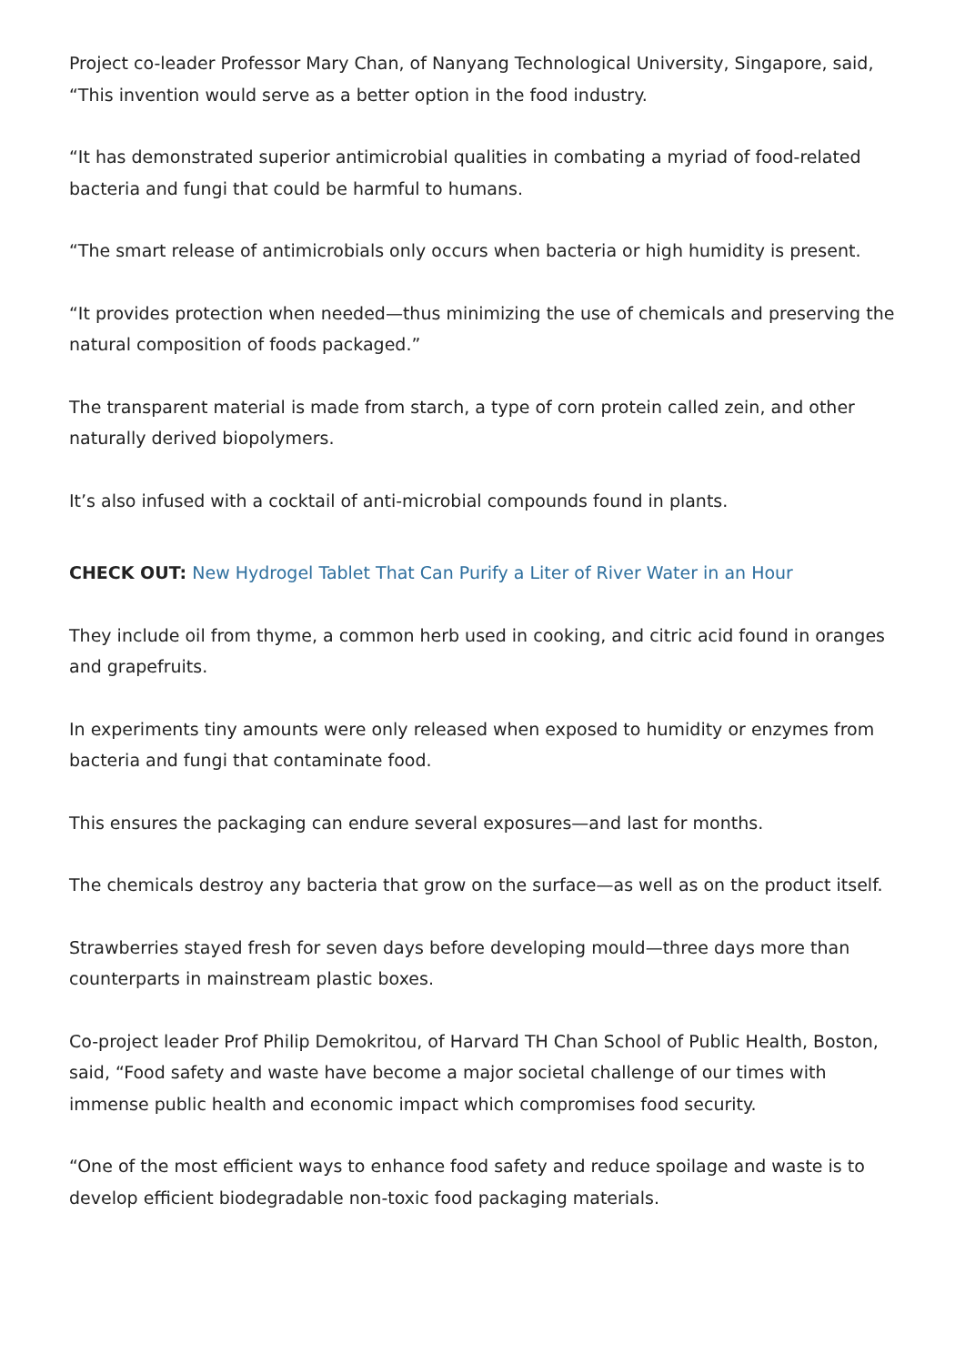Project co-leader Professor Mary Chan, of Nanyang Technological University, Singapore, said, “This invention would serve as a better option in the food industry.
“It has demonstrated superior antimicrobial qualities in combating a myriad of food-related bacteria and fungi that could be harmful to humans.
“The smart release of antimicrobials only occurs when bacteria or high humidity is present.
“It provides protection when needed—thus minimizing the use of chemicals and preserving the natural composition of foods packaged.”
The transparent material is made from starch, a type of corn protein called zein, and other naturally derived biopolymers.
It’s also infused with a cocktail of anti-microbial compounds found in plants.
CHECK OUT: New Hydrogel Tablet That Can Purify a Liter of River Water in an Hour
They include oil from thyme, a common herb used in cooking, and citric acid found in oranges and grapefruits.
In experiments tiny amounts were only released when exposed to humidity or enzymes from bacteria and fungi that contaminate food.
This ensures the packaging can endure several exposures—and last for months.
The chemicals destroy any bacteria that grow on the surface—as well as on the product itself.
Strawberries stayed fresh for seven days before developing mould—three days more than counterparts in mainstream plastic boxes.
Co-project leader Prof Philip Demokritou, of Harvard TH Chan School of Public Health, Boston, said, “Food safety and waste have become a major societal challenge of our times with immense public health and economic impact which compromises food security.
“One of the most efficient ways to enhance food safety and reduce spoilage and waste is to develop efficient biodegradable non-toxic food packaging materials.